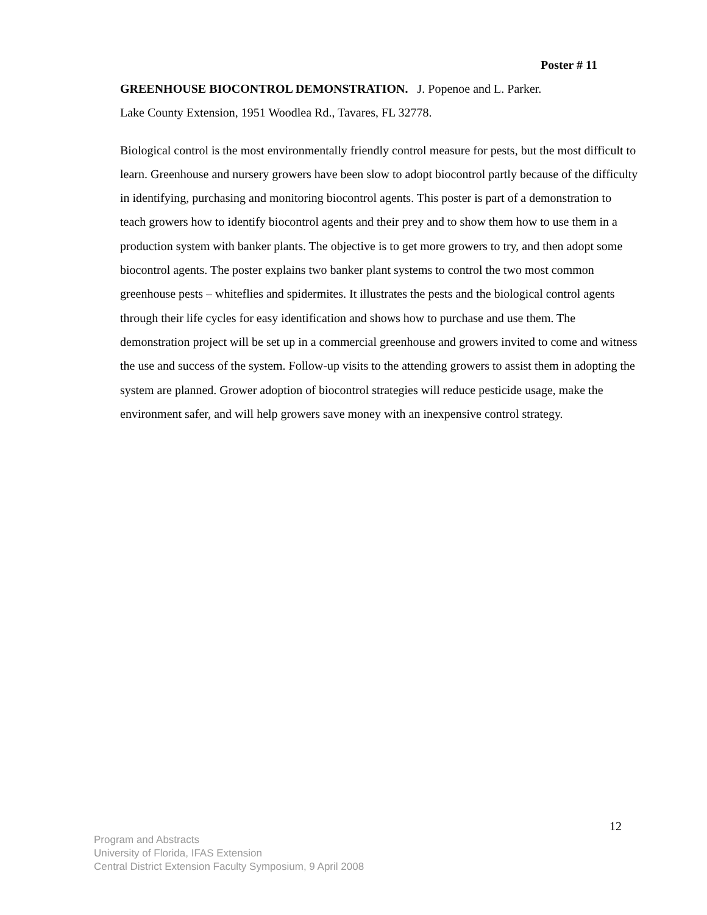Poster # 11
GREENHOUSE BIOCONTROL DEMONSTRATION. J. Popenoe and L. Parker.
Lake County Extension, 1951 Woodlea Rd., Tavares, FL 32778.
Biological control is the most environmentally friendly control measure for pests, but the most difficult to learn. Greenhouse and nursery growers have been slow to adopt biocontrol partly because of the difficulty in identifying, purchasing and monitoring biocontrol agents. This poster is part of a demonstration to teach growers how to identify biocontrol agents and their prey and to show them how to use them in a production system with banker plants. The objective is to get more growers to try, and then adopt some biocontrol agents. The poster explains two banker plant systems to control the two most common greenhouse pests – whiteflies and spidermites. It illustrates the pests and the biological control agents through their life cycles for easy identification and shows how to purchase and use them. The demonstration project will be set up in a commercial greenhouse and growers invited to come and witness the use and success of the system. Follow-up visits to the attending growers to assist them in adopting the system are planned. Grower adoption of biocontrol strategies will reduce pesticide usage, make the environment safer, and will help growers save money with an inexpensive control strategy.
12
Program and Abstracts
University of Florida, IFAS Extension
Central District Extension Faculty Symposium, 9 April 2008